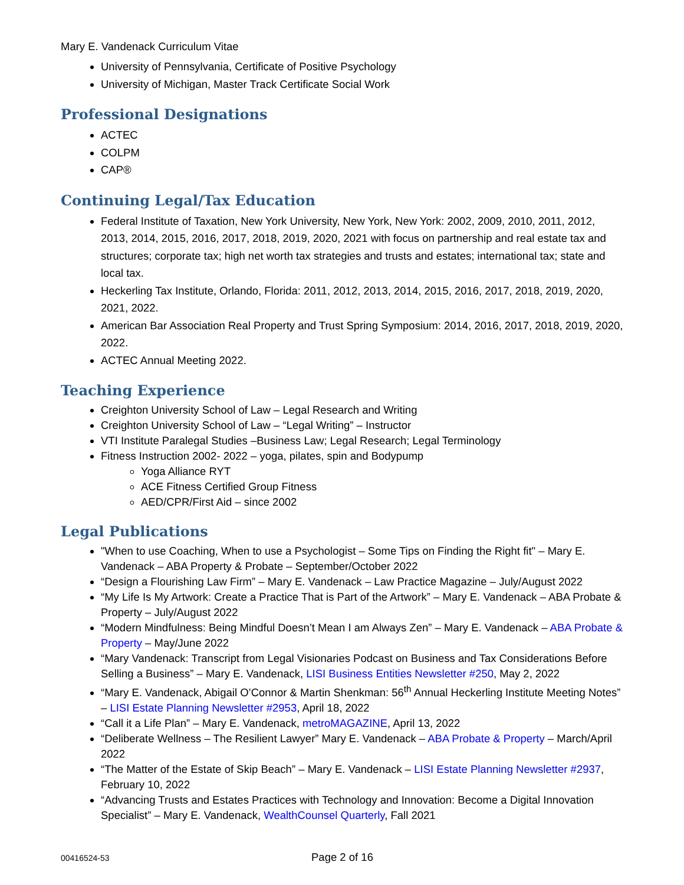Mary E. Vandenack Curriculum Vitae
University of Pennsylvania, Certificate of Positive Psychology
University of Michigan, Master Track Certificate Social Work
Professional Designations
ACTEC
COLPM
CAP®
Continuing Legal/Tax Education
Federal Institute of Taxation, New York University, New York, New York: 2002, 2009, 2010, 2011, 2012, 2013, 2014, 2015, 2016, 2017, 2018, 2019, 2020, 2021 with focus on partnership and real estate tax and structures; corporate tax; high net worth tax strategies and trusts and estates; international tax; state and local tax.
Heckerling Tax Institute, Orlando, Florida: 2011, 2012, 2013, 2014, 2015, 2016, 2017, 2018, 2019, 2020, 2021, 2022.
American Bar Association Real Property and Trust Spring Symposium: 2014, 2016, 2017, 2018, 2019, 2020, 2022.
ACTEC Annual Meeting 2022.
Teaching Experience
Creighton University School of Law – Legal Research and Writing
Creighton University School of Law – “Legal Writing” – Instructor
VTI Institute Paralegal Studies –Business Law; Legal Research; Legal Terminology
Fitness Instruction 2002- 2022 – yoga, pilates, spin and Bodypump
Yoga Alliance RYT
ACE Fitness Certified Group Fitness
AED/CPR/First Aid – since 2002
Legal Publications
"When to use Coaching, When to use a Psychologist – Some Tips on Finding the Right fit" – Mary E. Vandenack – ABA Property & Probate – September/October 2022
“Design a Flourishing Law Firm” – Mary E. Vandenack – Law Practice Magazine – July/August 2022
“My Life Is My Artwork: Create a Practice That is Part of the Artwork” – Mary E. Vandenack – ABA Probate & Property – July/August 2022
“Modern Mindfulness: Being Mindful Doesn’t Mean I am Always Zen” – Mary E. Vandenack – ABA Probate & Property – May/June 2022
“Mary Vandenack: Transcript from Legal Visionaries Podcast on Business and Tax Considerations Before Selling a Business” – Mary E. Vandenack, LISI Business Entities Newsletter #250, May 2, 2022
“Mary E. Vandenack, Abigail O’Connor & Martin Shenkman: 56<sup>th</sup> Annual Heckerling Institute Meeting Notes” – LISI Estate Planning Newsletter #2953, April 18, 2022
“Call it a Life Plan” – Mary E. Vandenack, metroMAGAZINE, April 13, 2022
“Deliberate Wellness – The Resilient Lawyer” Mary E. Vandenack – ABA Probate & Property – March/April 2022
“The Matter of the Estate of Skip Beach” – Mary E. Vandenack – LISI Estate Planning Newsletter #2937, February 10, 2022
“Advancing Trusts and Estates Practices with Technology and Innovation: Become a Digital Innovation Specialist” – Mary E. Vandenack, WealthCounsel Quarterly, Fall 2021
00416524-53
Page 2 of 16